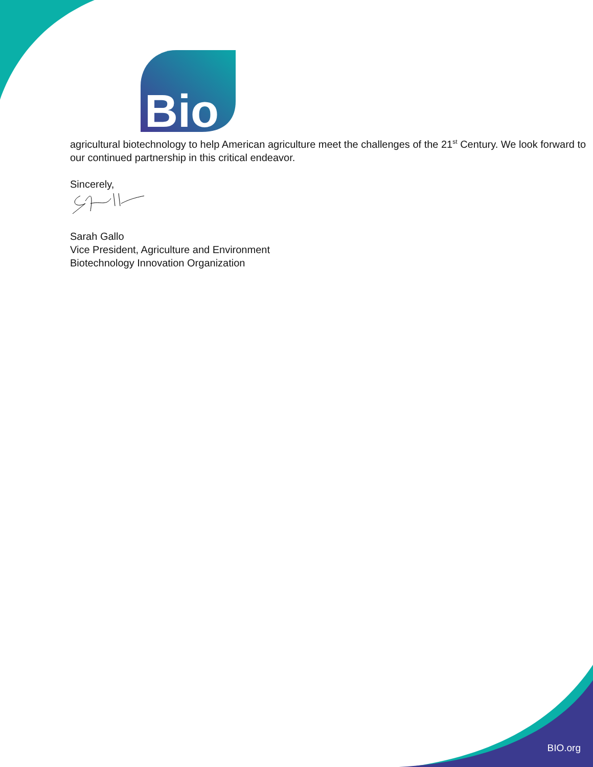Bio
agricultural biotechnology to help American agriculture meet the challenges of the 21<sup>st</sup> Century. We look forward to our continued partnership in this critical endeavor.
Sincerely,
Sarah Gallo
Vice President, Agriculture and Environment
Biotechnology Innovation Organization
BIO.org